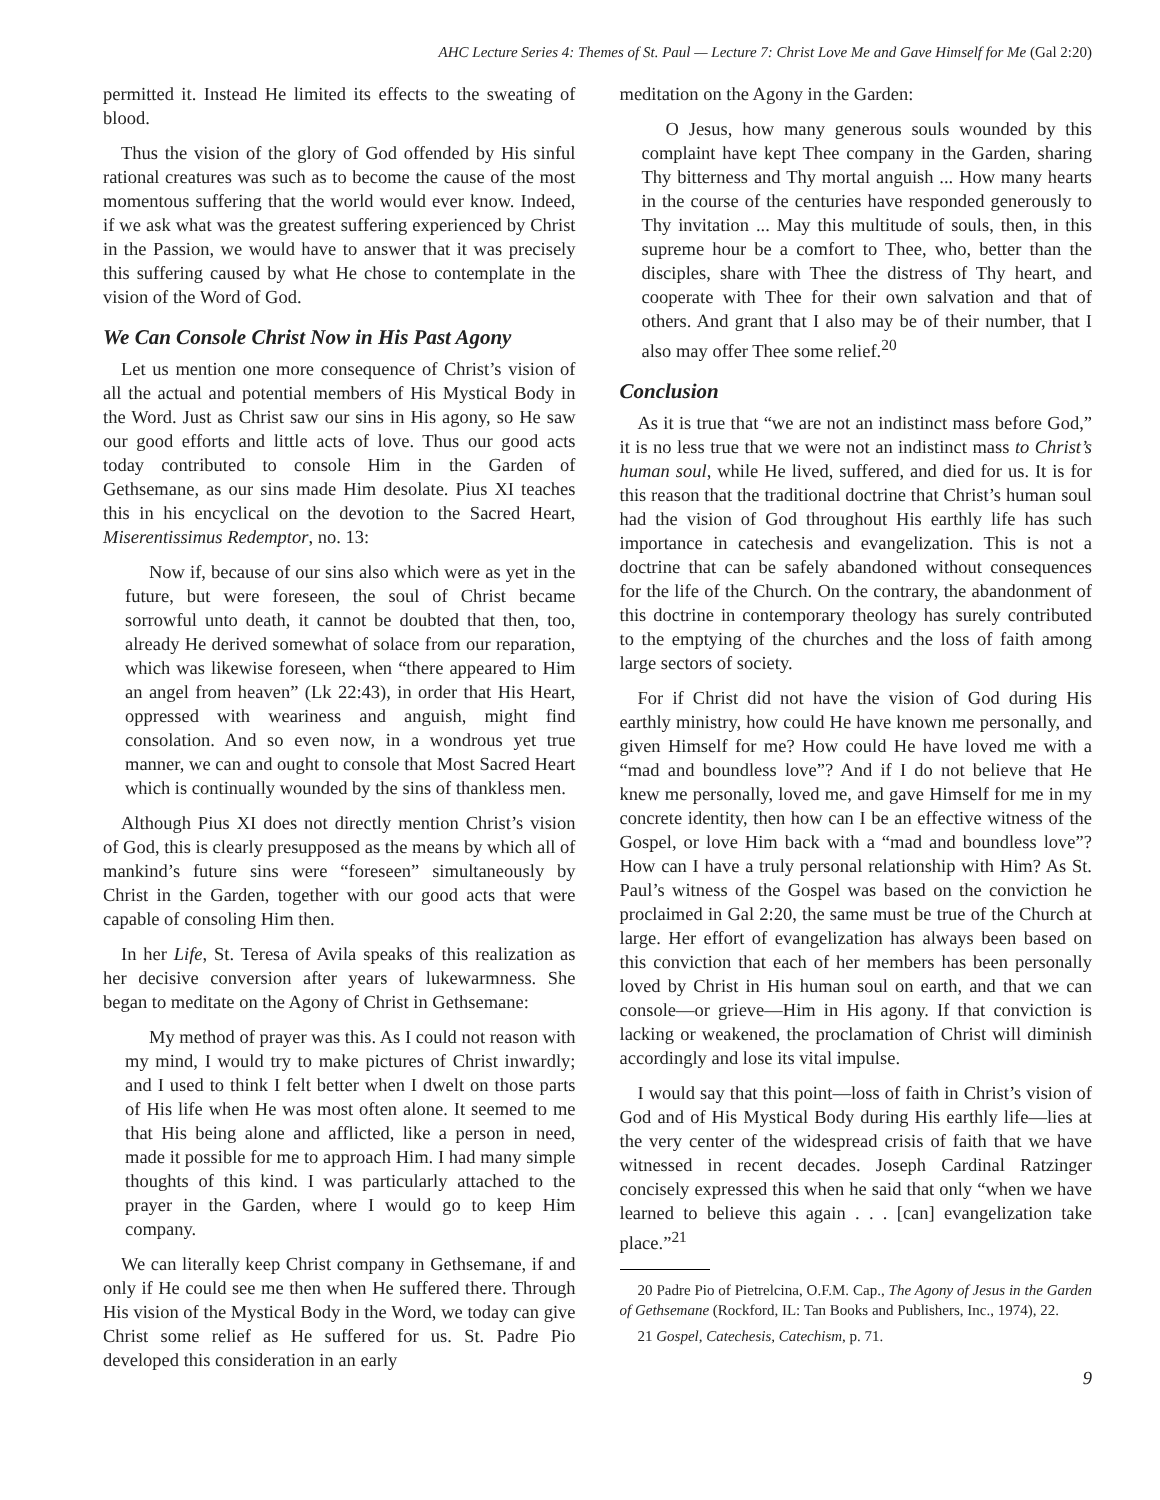AHC Lecture Series 4: Themes of St. Paul — Lecture 7: Christ Love Me and Gave Himself for Me (Gal 2:20)
permitted it. Instead He limited its effects to the sweating of blood.
Thus the vision of the glory of God offended by His sinful rational creatures was such as to become the cause of the most momentous suffering that the world would ever know. Indeed, if we ask what was the greatest suffering experienced by Christ in the Passion, we would have to answer that it was precisely this suffering caused by what He chose to contemplate in the vision of the Word of God.
We Can Console Christ Now in His Past Agony
Let us mention one more consequence of Christ’s vision of all the actual and potential members of His Mystical Body in the Word. Just as Christ saw our sins in His agony, so He saw our good efforts and little acts of love. Thus our good acts today contributed to console Him in the Garden of Gethsemane, as our sins made Him desolate. Pius XI teaches this in his encyclical on the devotion to the Sacred Heart, Miserentissimus Redemptor, no. 13:
Now if, because of our sins also which were as yet in the future, but were foreseen, the soul of Christ became sorrowful unto death, it cannot be doubted that then, too, already He derived somewhat of solace from our reparation, which was likewise foreseen, when “there appeared to Him an angel from heaven” (Lk 22:43), in order that His Heart, oppressed with weariness and anguish, might find consolation. And so even now, in a wondrous yet true manner, we can and ought to console that Most Sacred Heart which is continually wounded by the sins of thankless men.
Although Pius XI does not directly mention Christ’s vision of God, this is clearly presupposed as the means by which all of mankind’s future sins were “foreseen” simultaneously by Christ in the Garden, together with our good acts that were capable of consoling Him then.
In her Life, St. Teresa of Avila speaks of this realization as her decisive conversion after years of lukewarmness. She began to meditate on the Agony of Christ in Gethsemane:
My method of prayer was this. As I could not reason with my mind, I would try to make pictures of Christ inwardly; and I used to think I felt better when I dwelt on those parts of His life when He was most often alone. It seemed to me that His being alone and afflicted, like a person in need, made it possible for me to approach Him. I had many simple thoughts of this kind. I was particularly attached to the prayer in the Garden, where I would go to keep Him company.
We can literally keep Christ company in Gethsemane, if and only if He could see me then when He suffered there. Through His vision of the Mystical Body in the Word, we today can give Christ some relief as He suffered for us. St. Padre Pio developed this consideration in an early
meditation on the Agony in the Garden:
O Jesus, how many generous souls wounded by this complaint have kept Thee company in the Garden, sharing Thy bitterness and Thy mortal anguish ... How many hearts in the course of the centuries have responded generously to Thy invitation ... May this multitude of souls, then, in this supreme hour be a comfort to Thee, who, better than the disciples, share with Thee the distress of Thy heart, and cooperate with Thee for their own salvation and that of others. And grant that I also may be of their number, that I also may offer Thee some relief.<sup>20</sup>
Conclusion
As it is true that “we are not an indistinct mass before God,” it is no less true that we were not an indistinct mass to Christ’s human soul, while He lived, suffered, and died for us. It is for this reason that the traditional doctrine that Christ’s human soul had the vision of God throughout His earthly life has such importance in catechesis and evangelization. This is not a doctrine that can be safely abandoned without consequences for the life of the Church. On the contrary, the abandonment of this doctrine in contemporary theology has surely contributed to the emptying of the churches and the loss of faith among large sectors of society.
For if Christ did not have the vision of God during His earthly ministry, how could He have known me personally, and given Himself for me? How could He have loved me with a “mad and boundless love”? And if I do not believe that He knew me personally, loved me, and gave Himself for me in my concrete identity, then how can I be an effective witness of the Gospel, or love Him back with a “mad and boundless love”? How can I have a truly personal relationship with Him? As St. Paul’s witness of the Gospel was based on the conviction he proclaimed in Gal 2:20, the same must be true of the Church at large. Her effort of evangelization has always been based on this conviction that each of her members has been personally loved by Christ in His human soul on earth, and that we can console—or grieve—Him in His agony. If that conviction is lacking or weakened, the proclamation of Christ will diminish accordingly and lose its vital impulse.
I would say that this point—loss of faith in Christ’s vision of God and of His Mystical Body during His earthly life—lies at the very center of the widespread crisis of faith that we have witnessed in recent decades. Joseph Cardinal Ratzinger concisely expressed this when he said that only “when we have learned to believe this again . . . [can] evangelization take place.”<sup>21</sup>
20 Padre Pio of Pietrelcina, O.F.M. Cap., The Agony of Jesus in the Garden of Gethsemane (Rockford, IL: Tan Books and Publishers, Inc., 1974), 22.
21 Gospel, Catechesis, Catechism, p. 71.
9